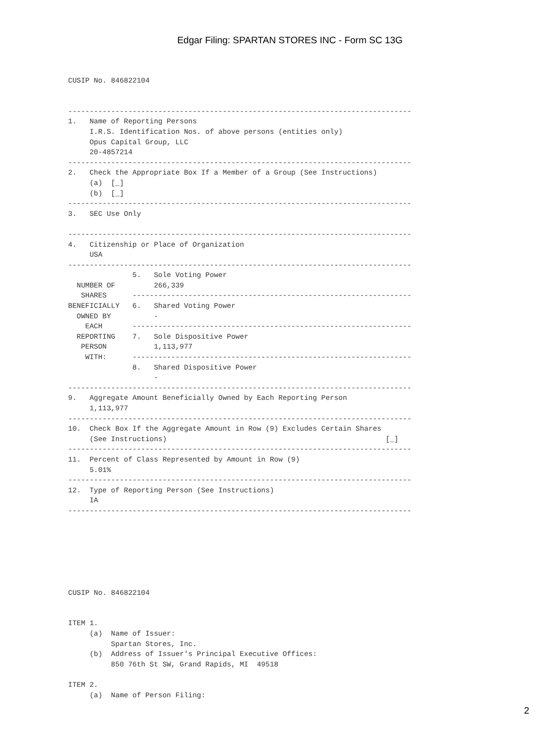Edgar Filing: SPARTAN STORES INC - Form SC 13G
CUSIP No. 846822104


--------------------------------------------------------------------------------
1.   Name of Reporting Persons
     I.R.S. Identification Nos. of above persons (entities only)
     Opus Capital Group, LLC
     20-4857214
--------------------------------------------------------------------------------
2.   Check the Appropriate Box If a Member of a Group (See Instructions)
     (a)  [_]
     (b)  [_]
--------------------------------------------------------------------------------
3.   SEC Use Only

--------------------------------------------------------------------------------
4.   Citizenship or Place of Organization
     USA
--------------------------------------------------------------------------------
               5.   Sole Voting Power
  NUMBER OF         266,339
   SHARES      -----------------------------------------------------------------
BENEFICIALLY   6.   Shared Voting Power
  OWNED BY          -
    EACH       -----------------------------------------------------------------
  REPORTING    7.   Sole Dispositive Power
   PERSON           1,113,977
    WITH:      -----------------------------------------------------------------
               8.   Shared Dispositive Power
                    -
--------------------------------------------------------------------------------
9.   Aggregate Amount Beneficially Owned by Each Reporting Person
     1,113,977
--------------------------------------------------------------------------------
10.  Check Box If the Aggregate Amount in Row (9) Excludes Certain Shares
     (See Instructions)                                                   [_]
--------------------------------------------------------------------------------
11.  Percent of Class Represented by Amount in Row (9)
     5.01%
--------------------------------------------------------------------------------
12.  Type of Reporting Person (See Instructions)
     IA
--------------------------------------------------------------------------------







CUSIP No. 846822104


ITEM 1.
     (a)  Name of Issuer:
          Spartan Stores, Inc.
     (b)  Address of Issuer's Principal Executive Offices:
          850 76th St SW, Grand Rapids, MI  49518

ITEM 2.
     (a)  Name of Person Filing:
2